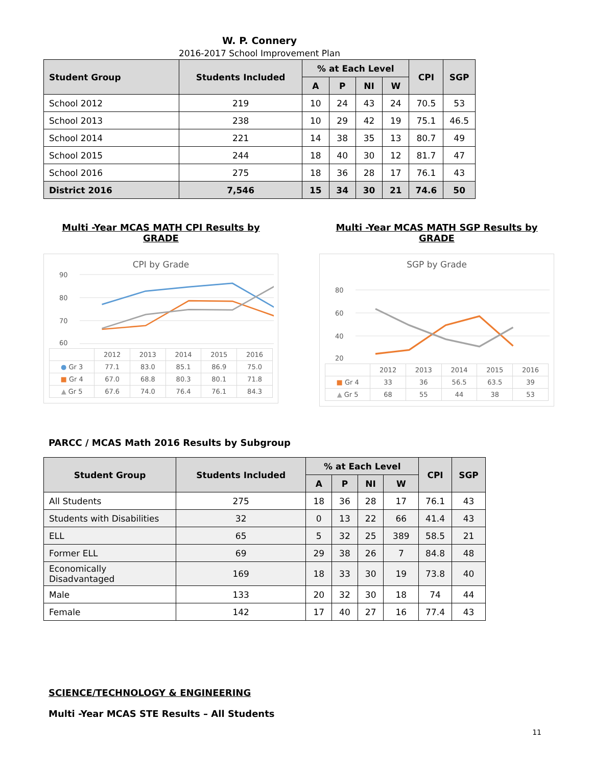W. P. Connery
2016-2017 School Improvement Plan
| Student Group | Students Included | % at Each Level | | | | CPI | SGP |
| --- | --- | --- | --- | --- | --- | --- | --- |
| | | A | P | NI | W | | |
| School 2012 | 219 | 10 | 24 | 43 | 24 | 70.5 | 53 |
| School 2013 | 238 | 10 | 29 | 42 | 19 | 75.1 | 46.5 |
| School 2014 | 221 | 14 | 38 | 35 | 13 | 80.7 | 49 |
| School 2015 | 244 | 18 | 40 | 30 | 12 | 81.7 | 47 |
| School 2016 | 275 | 18 | 36 | 28 | 17 | 76.1 | 43 |
| District 2016 | 7,546 | 15 | 34 | 30 | 21 | 74.6 | 50 |
Multi -Year MCAS MATH CPI Results by GRADE
CPI by Grade
90
80
70
60
| | 2012 | 2013 | 2014 | 2015 | 2016 |
| ● Gr 3 | 77.1 | 83.0 | 85.1 | 86.9 | 75.0 |
| ■ Gr 4 | 67.0 | 68.8 | 80.3 | 80.1 | 71.8 |
| ▲ Gr 5 | 67.6 | 74.0 | 76.4 | 76.1 | 84.3 |
Multi -Year MCAS MATH SGP Results by GRADE
SGP by Grade
80
60
40
20
| | 2012 | 2013 | 2014 | 2015 | 2016 |
| ■ Gr 4 | 33 | 36 | 56.5 | 63.5 | 39 |
| ▲ Gr 5 | 68 | 55 | 44 | 38 | 53 |
PARCC / MCAS Math 2016 Results by Subgroup
| Student Group | Students Included | % at Each Level | | | | CPI | SGP |
| --- | --- | --- | --- | --- | --- | --- | --- |
| | | A | P | NI | W | | |
| All Students | 275 | 18 | 36 | 28 | 17 | 76.1 | 43 |
| Students with Disabilities | 32 | 0 | 13 | 22 | 66 | 41.4 | 43 |
| ELL | 65 | 5 | 32 | 25 | 389 | 58.5 | 21 |
| Former ELL | 69 | 29 | 38 | 26 | 7 | 84.8 | 48 |
| Economically Disadvantaged | 169 | 18 | 33 | 30 | 19 | 73.8 | 40 |
| Male | 133 | 20 | 32 | 30 | 18 | 74 | 44 |
| Female | 142 | 17 | 40 | 27 | 16 | 77.4 | 43 |
SCIENCE/TECHNOLOGY & ENGINEERING
Multi -Year MCAS STE Results – All Students
11